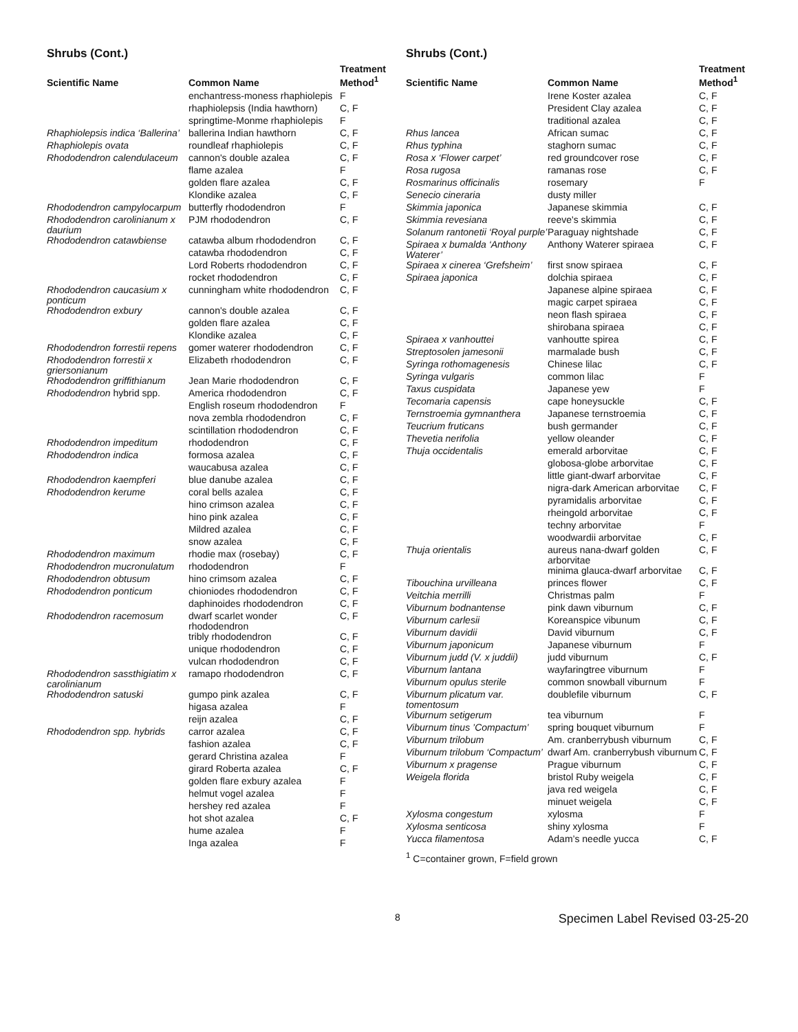Shrubs (Cont.)
| Scientific Name | Common Name | Treatment Method<sup>1</sup> |
| --- | --- | --- |
| | enchantress-moness rhaphiolepis | F |
| | rhaphiolepsis (India hawthorn) | C, F |
| | springtime-Monme rhaphiolepis | F |
| Rhaphiolepsis indica ‘Ballerina’ | ballerina Indian hawthorn | C, F |
| Rhaphiolepis ovata | roundleaf rhaphiolepis | C, F |
| Rhododendron calendulaceum | cannon's double azalea | C, F |
| | flame azalea | F |
| | golden flare azalea | C, F |
| | Klondike azalea | C, F |
| Rhododendron campylocarpum | butterfly rhododendron | F |
| Rhododendron carolinianum x daurium | PJM rhododendron | C, F |
| Rhododendron catawbiense | catawba album rhododendron | C, F |
| | catawba rhododendron | C, F |
| | Lord Roberts rhododendron | C, F |
| | rocket rhododendron | C, F |
| Rhododendron caucasium x ponticum | cunningham white rhododendron | C, F |
| Rhododendron exbury | cannon's double azalea | C, F |
| | golden flare azalea | C, F |
| | Klondike azalea | C, F |
| Rhododendron forrestii repens | gomer waterer rhododendron | C, F |
| Rhododendron forrestii x griersonianum | Elizabeth rhododendron | C, F |
| Rhododendron griffithianum | Jean Marie rhododendron | C, F |
| Rhododendron hybrid spp. | America rhododendron | C, F |
| | English roseum rhododendron | F |
| | nova zembla rhododendron | C, F |
| | scintillation rhododendron | C, F |
| Rhododendron impeditum | rhododendron | C, F |
| Rhododendron indica | formosa azalea | C, F |
| | waucabusa azalea | C, F |
| Rhododendron kaempferi | blue danube azalea | C, F |
| Rhododendron kerume | coral bells azalea | C, F |
| | hino crimson azalea | C, F |
| | hino pink azalea | C, F |
| | Mildred azalea | C, F |
| | snow azalea | C, F |
| Rhododendron maximum | rhodie max (rosebay) | C, F |
| Rhododendron mucronulatum | rhododendron | F |
| Rhododendron obtusum | hino crimsom azalea | C, F |
| Rhododendron ponticum | chioniodes rhododendron | C, F |
| | daphinoides rhododendron | C, F |
| Rhododendron racemosum | dwarf scarlet wonder rhododendron | C, F |
| | tribly rhododendron | C, F |
| | unique rhododendron | C, F |
| | vulcan rhododendron | C, F |
| Rhododendron sassthigiatim x carolinianum | ramapo rhododendron | C, F |
| Rhododendron satuski | gumpo pink azalea | C, F |
| | higasa azalea | F |
| | reijn azalea | C, F |
| Rhododendron spp. hybrids | carror azalea | C, F |
| | fashion azalea | C, F |
| | gerard Christina azalea | F |
| | girard Roberta azalea | C, F |
| | golden flare exbury azalea | F |
| | helmut vogel azalea | F |
| | hershey red azalea | F |
| | hot shot azalea | C, F |
| | hume azalea | F |
| | Inga azalea | F |
Shrubs (Cont.)
| Scientific Name | Common Name | Treatment Method<sup>1</sup> |
| --- | --- | --- |
| | Irene Koster azalea | C, F |
| | President Clay azalea | C, F |
| | traditional azalea | C, F |
| Rhus lancea | African sumac | C, F |
| Rhus typhina | staghorn sumac | C, F |
| Rosa x ‘Flower carpet’ | red groundcover rose | C, F |
| Rosa rugosa | ramanas rose | C, F |
| Rosmarinus officinalis | rosemary | F |
| Senecio cineraria | dusty miller | |
| Skimmia japonica | Japanese skimmia | C, F |
| Skimmia revesiana | reeve's skimmia | C, F |
| Solanum rantonetii ‘Royal purple’ | Paraguay nightshade | C, F |
| Spiraea x bumalda ‘Anthony Waterer’ | Anthony Waterer spiraea | C, F |
| Spiraea x cinerea ‘Grefsheim’ | first snow spiraea | C, F |
| Spiraea japonica | dolchia spiraea | C, F |
| | Japanese alpine spiraea | C, F |
| | magic carpet spiraea | C, F |
| | neon flash spiraea | C, F |
| | shirobana spiraea | C, F |
| Spiraea x vanhouttei | vanhoutte spirea | C, F |
| Streptosolen jamesonii | marmalade bush | C, F |
| Syringa rothomagenesis | Chinese lilac | C, F |
| Syringa vulgaris | common lilac | F |
| Taxus cuspidata | Japanese yew | F |
| Tecomaria capensis | cape honeysuckle | C, F |
| Ternstroemia gymnanthera | Japanese ternstroemia | C, F |
| Teucrium fruticans | bush germander | C, F |
| Thevetia nerifolia | yellow oleander | C, F |
| Thuja occidentalis | emerald arborvitae | C, F |
| | globosa-globe arborvitae | C, F |
| | little giant-dwarf arborvitae | C, F |
| | nigra-dark American arborvitae | C, F |
| | pyramidalis arborvitae | C, F |
| | rheingold arborvitae | C, F |
| | techny arborvitae | F |
| | woodwardii arborvitae | C, F |
| Thuja orientalis | aureus nana-dwarf golden arborvitae | C, F |
| | minima glauca-dwarf arborvitae | C, F |
| Tibouchina urvilleana | princes flower | C, F |
| Veitchia merrilli | Christmas palm | F |
| Viburnum bodnantense | pink dawn viburnum | C, F |
| Viburnum carlesii | Koreanspice vibunum | C, F |
| Viburnum davidii | David viburnum | C, F |
| Viburnum japonicum | Japanese viburnum | F |
| Viburnum judd (V. x juddii) | judd viburnum | C, F |
| Viburnum lantana | wayfaringtree viburnum | F |
| Viburnum opulus sterile | common snowball viburnum | F |
| Viburnum plicatum var. tomentosum | doublefile viburnum | C, F |
| Viburnum setigerum | tea viburnum | F |
| Viburnum tinus ’Compactum’ | spring bouquet viburnum | F |
| Viburnum trilobum | Am. cranberrybush viburnum | C, F |
| Viburnum trilobum ‘Compactum’ | dwarf Am. cranberrybush viburnum | C, F |
| Viburnum x pragense | Prague viburnum | C, F |
| Weigela florida | bristol Ruby weigela | C, F |
| | java red weigela | C, F |
| | minuet weigela | C, F |
| Xylosma congestum | xylosma | F |
| Xylosma senticosa | shiny xylosma | F |
| Yucca filamentosa | Adam’s needle yucca | C, F |
<sup>1</sup> C=container grown, F=field grown
8 Specimen Label Revised 03-25-20